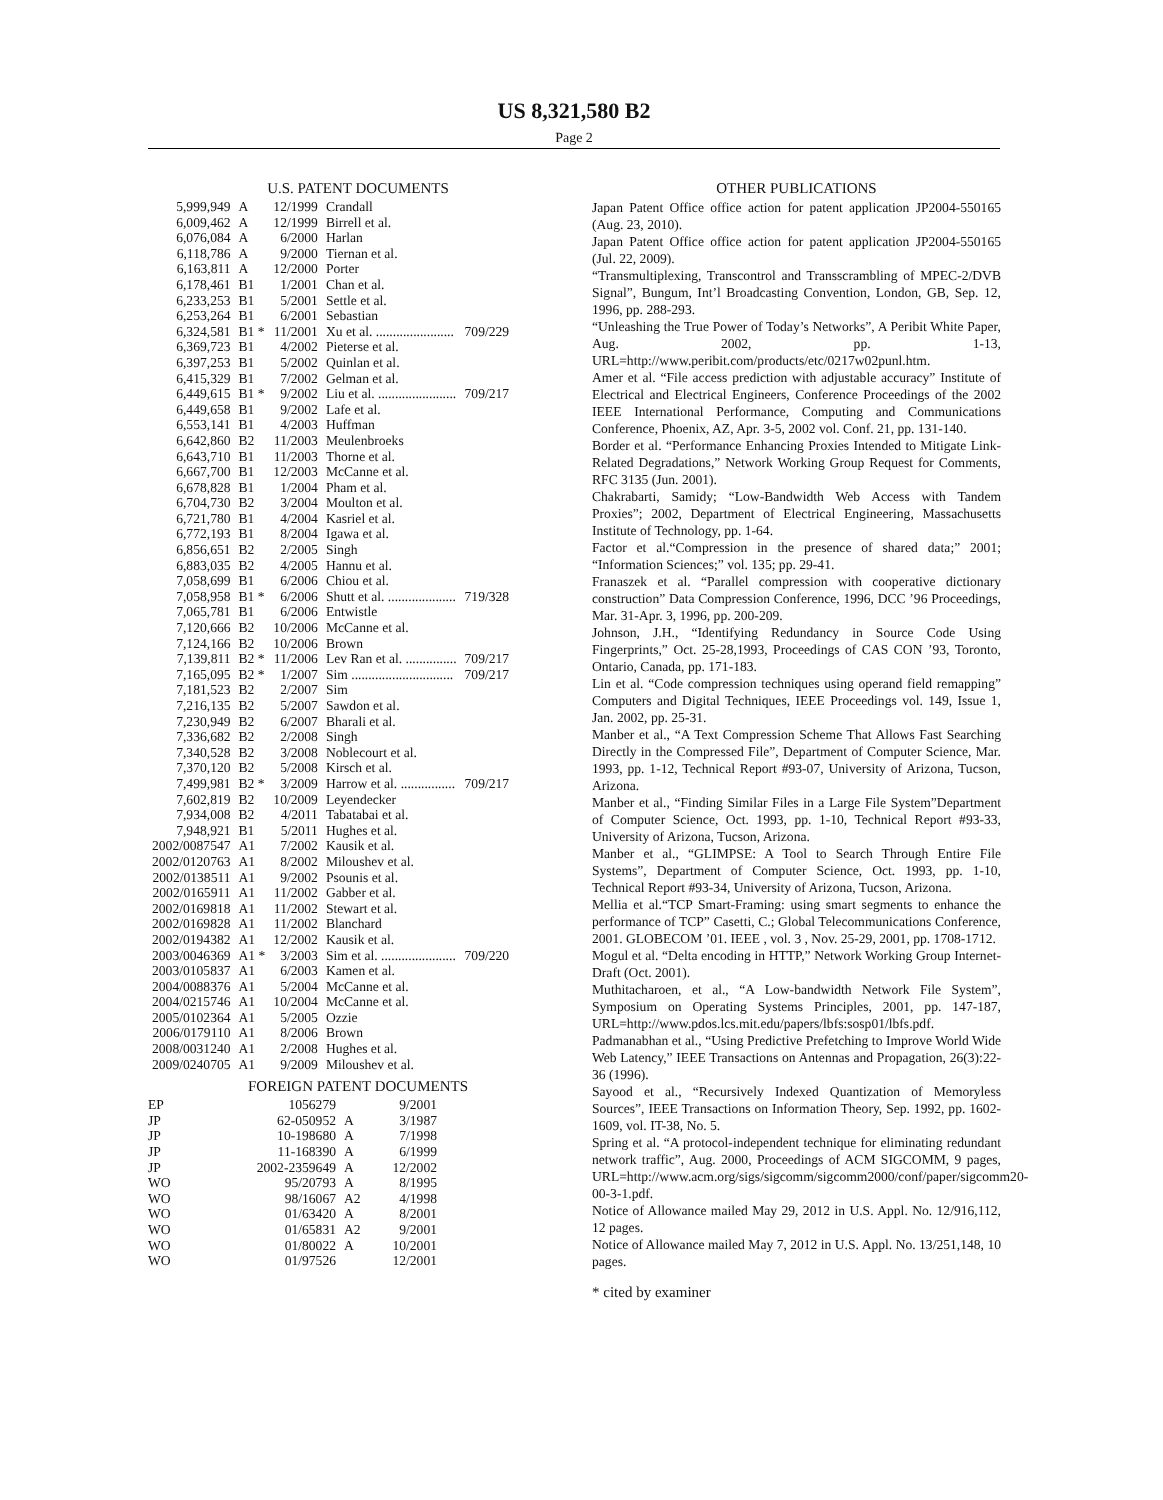US 8,321,580 B2
Page 2
U.S. PATENT DOCUMENTS
| 5,999,949 | A | 12/1999 | Crandall | |
| 6,009,462 | A | 12/1999 | Birrell et al. | |
| 6,076,084 | A | 6/2000 | Harlan | |
| 6,118,786 | A | 9/2000 | Tiernan et al. | |
| 6,163,811 | A | 12/2000 | Porter | |
| 6,178,461 | B1 | 1/2001 | Chan et al. | |
| 6,233,253 | B1 | 5/2001 | Settle et al. | |
| 6,253,264 | B1 | 6/2001 | Sebastian | |
| 6,324,581 | B1 * | 11/2001 | Xu et al. ....................... | 709/229 |
| 6,369,723 | B1 | 4/2002 | Pieterse et al. | |
| 6,397,253 | B1 | 5/2002 | Quinlan et al. | |
| 6,415,329 | B1 | 7/2002 | Gelman et al. | |
| 6,449,615 | B1 * | 9/2002 | Liu et al. ....................... | 709/217 |
| 6,449,658 | B1 | 9/2002 | Lafe et al. | |
| 6,553,141 | B1 | 4/2003 | Huffman | |
| 6,642,860 | B2 | 11/2003 | Meulenbroeks | |
| 6,643,710 | B1 | 11/2003 | Thorne et al. | |
| 6,667,700 | B1 | 12/2003 | McCanne et al. | |
| 6,678,828 | B1 | 1/2004 | Pham et al. | |
| 6,704,730 | B2 | 3/2004 | Moulton et al. | |
| 6,721,780 | B1 | 4/2004 | Kasriel et al. | |
| 6,772,193 | B1 | 8/2004 | Igawa et al. | |
| 6,856,651 | B2 | 2/2005 | Singh | |
| 6,883,035 | B2 | 4/2005 | Hannu et al. | |
| 7,058,699 | B1 | 6/2006 | Chiou et al. | |
| 7,058,958 | B1 * | 6/2006 | Shutt et al. .................... | 719/328 |
| 7,065,781 | B1 | 6/2006 | Entwistle | |
| 7,120,666 | B2 | 10/2006 | McCanne et al. | |
| 7,124,166 | B2 | 10/2006 | Brown | |
| 7,139,811 | B2 * | 11/2006 | Lev Ran et al. ............... | 709/217 |
| 7,165,095 | B2 * | 1/2007 | Sim .............................. | 709/217 |
| 7,181,523 | B2 | 2/2007 | Sim | |
| 7,216,135 | B2 | 5/2007 | Sawdon et al. | |
| 7,230,949 | B2 | 6/2007 | Bharali et al. | |
| 7,336,682 | B2 | 2/2008 | Singh | |
| 7,340,528 | B2 | 3/2008 | Noblecourt et al. | |
| 7,370,120 | B2 | 5/2008 | Kirsch et al. | |
| 7,499,981 | B2 * | 3/2009 | Harrow et al. ................ | 709/217 |
| 7,602,819 | B2 | 10/2009 | Leyendecker | |
| 7,934,008 | B2 | 4/2011 | Tabatabai et al. | |
| 7,948,921 | B1 | 5/2011 | Hughes et al. | |
| 2002/0087547 | A1 | 7/2002 | Kausik et al. | |
| 2002/0120763 | A1 | 8/2002 | Miloushev et al. | |
| 2002/0138511 | A1 | 9/2002 | Psounis et al. | |
| 2002/0165911 | A1 | 11/2002 | Gabber et al. | |
| 2002/0169818 | A1 | 11/2002 | Stewart et al. | |
| 2002/0169828 | A1 | 11/2002 | Blanchard | |
| 2002/0194382 | A1 | 12/2002 | Kausik et al. | |
| 2003/0046369 | A1 * | 3/2003 | Sim et al. ...................... | 709/220 |
| 2003/0105837 | A1 | 6/2003 | Kamen et al. | |
| 2004/0088376 | A1 | 5/2004 | McCanne et al. | |
| 2004/0215746 | A1 | 10/2004 | McCanne et al. | |
| 2005/0102364 | A1 | 5/2005 | Ozzie | |
| 2006/0179110 | A1 | 8/2006 | Brown | |
| 2008/0031240 | A1 | 2/2008 | Hughes et al. | |
| 2009/0240705 | A1 | 9/2009 | Miloushev et al. | |
FOREIGN PATENT DOCUMENTS
| EP | 1056279 | | 9/2001 |
| JP | 62-050952 | A | 3/1987 |
| JP | 10-198680 | A | 7/1998 |
| JP | 11-168390 | A | 6/1999 |
| JP | 2002-2359649 | A | 12/2002 |
| WO | 95/20793 | A | 8/1995 |
| WO | 98/16067 | A2 | 4/1998 |
| WO | 01/63420 | A | 8/2001 |
| WO | 01/65831 | A2 | 9/2001 |
| WO | 01/80022 | A | 10/2001 |
| WO | 01/97526 | | 12/2001 |
OTHER PUBLICATIONS
Japan Patent Office office action for patent application JP2004-550165 (Aug. 23, 2010).
Japan Patent Office office action for patent application JP2004-550165 (Jul. 22, 2009).
“Transmultiplexing, Transcontrol and Transscrambling of MPEC-2/DVB Signal”, Bungum, Int’l Broadcasting Convention, London, GB, Sep. 12, 1996, pp. 288-293.
“Unleashing the True Power of Today’s Networks”, A Peribit White Paper, Aug. 2002, pp. 1-13, URL=http://www.peribit.com/products/etc/0217w02punl.htm.
Amer et al. “File access prediction with adjustable accuracy” Institute of Electrical and Electrical Engineers, Conference Proceedings of the 2002 IEEE International Performance, Computing and Communications Conference, Phoenix, AZ, Apr. 3-5, 2002 vol. Conf. 21, pp. 131-140.
Border et al. “Performance Enhancing Proxies Intended to Mitigate Link-Related Degradations,” Network Working Group Request for Comments, RFC 3135 (Jun. 2001).
Chakrabarti, Samidy; “Low-Bandwidth Web Access with Tandem Proxies”; 2002, Department of Electrical Engineering, Massachusetts Institute of Technology, pp. 1-64.
Factor et al.“Compression in the presence of shared data;” 2001; “Information Sciences;” vol. 135; pp. 29-41.
Franaszek et al. “Parallel compression with cooperative dictionary construction” Data Compression Conference, 1996, DCC ’96 Proceedings, Mar. 31-Apr. 3, 1996, pp. 200-209.
Johnson, J.H., “Identifying Redundancy in Source Code Using Fingerprints,” Oct. 25-28,1993, Proceedings of CAS CON ’93, Toronto, Ontario, Canada, pp. 171-183.
Lin et al. “Code compression techniques using operand field remapping” Computers and Digital Techniques, IEEE Proceedings vol. 149, Issue 1, Jan. 2002, pp. 25-31.
Manber et al., “A Text Compression Scheme That Allows Fast Searching Directly in the Compressed File”, Department of Computer Science, Mar. 1993, pp. 1-12, Technical Report #93-07, University of Arizona, Tucson, Arizona.
Manber et al., “Finding Similar Files in a Large File System”Department of Computer Science, Oct. 1993, pp. 1-10, Technical Report #93-33, University of Arizona, Tucson, Arizona.
Manber et al., “GLIMPSE: A Tool to Search Through Entire File Systems”, Department of Computer Science, Oct. 1993, pp. 1-10, Technical Report #93-34, University of Arizona, Tucson, Arizona.
Mellia et al.“TCP Smart-Framing: using smart segments to enhance the performance of TCP” Casetti, C.; Global Telecommunications Conference, 2001. GLOBECOM ’01. IEEE , vol. 3 , Nov. 25-29, 2001, pp. 1708-1712.
Mogul et al. “Delta encoding in HTTP,” Network Working Group Internet-Draft (Oct. 2001).
Muthitacharoen, et al., “A Low-bandwidth Network File System”, Symposium on Operating Systems Principles, 2001, pp. 147-187, URL=http://www.pdos.lcs.mit.edu/papers/lbfs:sosp01/lbfs.pdf.
Padmanabhan et al., “Using Predictive Prefetching to Improve World Wide Web Latency,” IEEE Transactions on Antennas and Propagation, 26(3):22-36 (1996).
Sayood et al., “Recursively Indexed Quantization of Memoryless Sources”, IEEE Transactions on Information Theory, Sep. 1992, pp. 1602-1609, vol. IT-38, No. 5.
Spring et al. “A protocol-independent technique for eliminating redundant network traffic”, Aug. 2000, Proceedings of ACM SIGCOMM, 9 pages, URL=http://www.acm.org/sigs/sigcomm/sigcomm2000/conf/paper/sigcomm20-00-3-1.pdf.
Notice of Allowance mailed May 29, 2012 in U.S. Appl. No. 12/916,112, 12 pages.
Notice of Allowance mailed May 7, 2012 in U.S. Appl. No. 13/251,148, 10 pages.
* cited by examiner